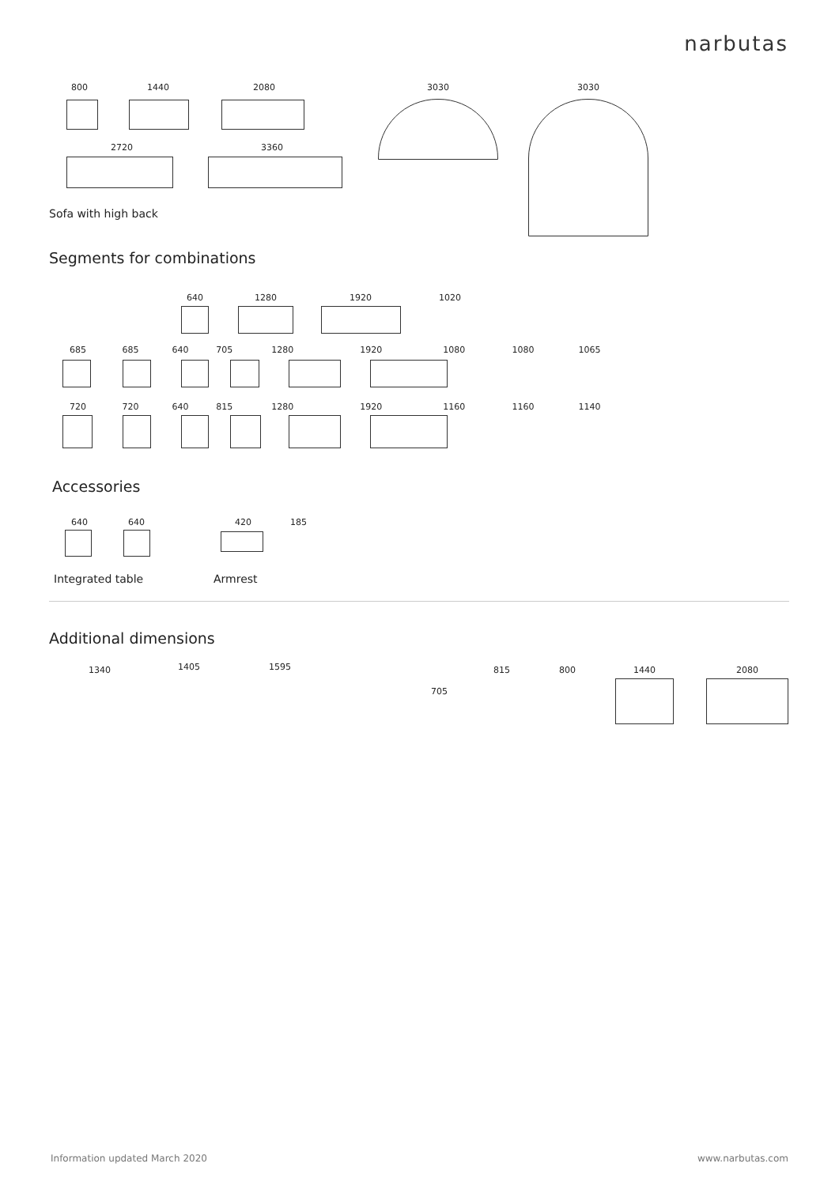narbutas
800 1440 2080
2720 3360
3030 3030
Sofa with high back
Segments for combinations
640 1280 1920 1020
685 685 640 705 1280 1920 1080 1080 1065
720 720 640 815 1280 1920 1160 1160 1140
Accessories
640 640 420 185
Integrated table Armrest
Additional dimensions
1340 1405 1595
705
815 800 1440 2080
Information updated March 2020 www.narbutas.com